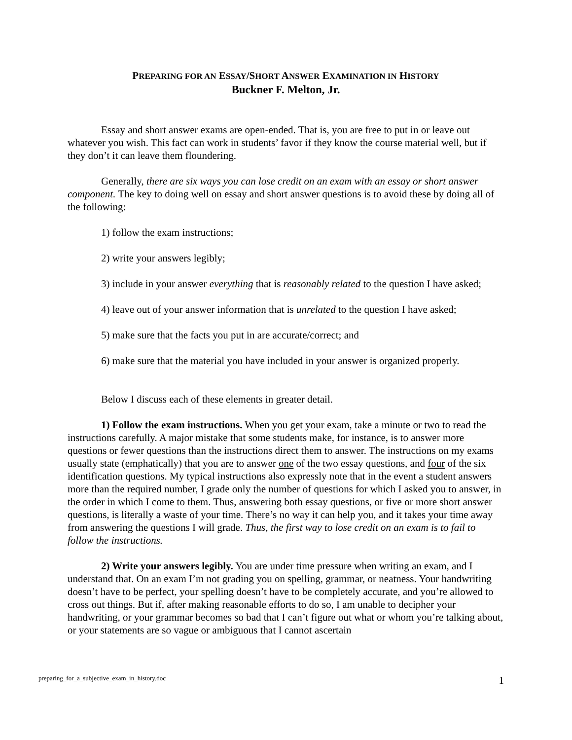PREPARING FOR AN ESSAY/SHORT ANSWER EXAMINATION IN HISTORY
Buckner F. Melton, Jr.
Essay and short answer exams are open-ended. That is, you are free to put in or leave out whatever you wish. This fact can work in students’ favor if they know the course material well, but if they don’t it can leave them floundering.
Generally, there are six ways you can lose credit on an exam with an essay or short answer component. The key to doing well on essay and short answer questions is to avoid these by doing all of the following:
1) follow the exam instructions;
2) write your answers legibly;
3) include in your answer everything that is reasonably related to the question I have asked;
4) leave out of your answer information that is unrelated to the question I have asked;
5) make sure that the facts you put in are accurate/correct; and
6) make sure that the material you have included in your answer is organized properly.
Below I discuss each of these elements in greater detail.
1) Follow the exam instructions. When you get your exam, take a minute or two to read the instructions carefully. A major mistake that some students make, for instance, is to answer more questions or fewer questions than the instructions direct them to answer. The instructions on my exams usually state (emphatically) that you are to answer one of the two essay questions, and four of the six identification questions. My typical instructions also expressly note that in the event a student answers more than the required number, I grade only the number of questions for which I asked you to answer, in the order in which I come to them. Thus, answering both essay questions, or five or more short answer questions, is literally a waste of your time. There’s no way it can help you, and it takes your time away from answering the questions I will grade. Thus, the first way to lose credit on an exam is to fail to follow the instructions.
2) Write your answers legibly. You are under time pressure when writing an exam, and I understand that. On an exam I’m not grading you on spelling, grammar, or neatness. Your handwriting doesn’t have to be perfect, your spelling doesn’t have to be completely accurate, and you’re allowed to cross out things. But if, after making reasonable efforts to do so, I am unable to decipher your handwriting, or your grammar becomes so bad that I can’t figure out what or whom you’re talking about, or your statements are so vague or ambiguous that I cannot ascertain
preparing_for_a_subjective_exam_in_history.doc 1